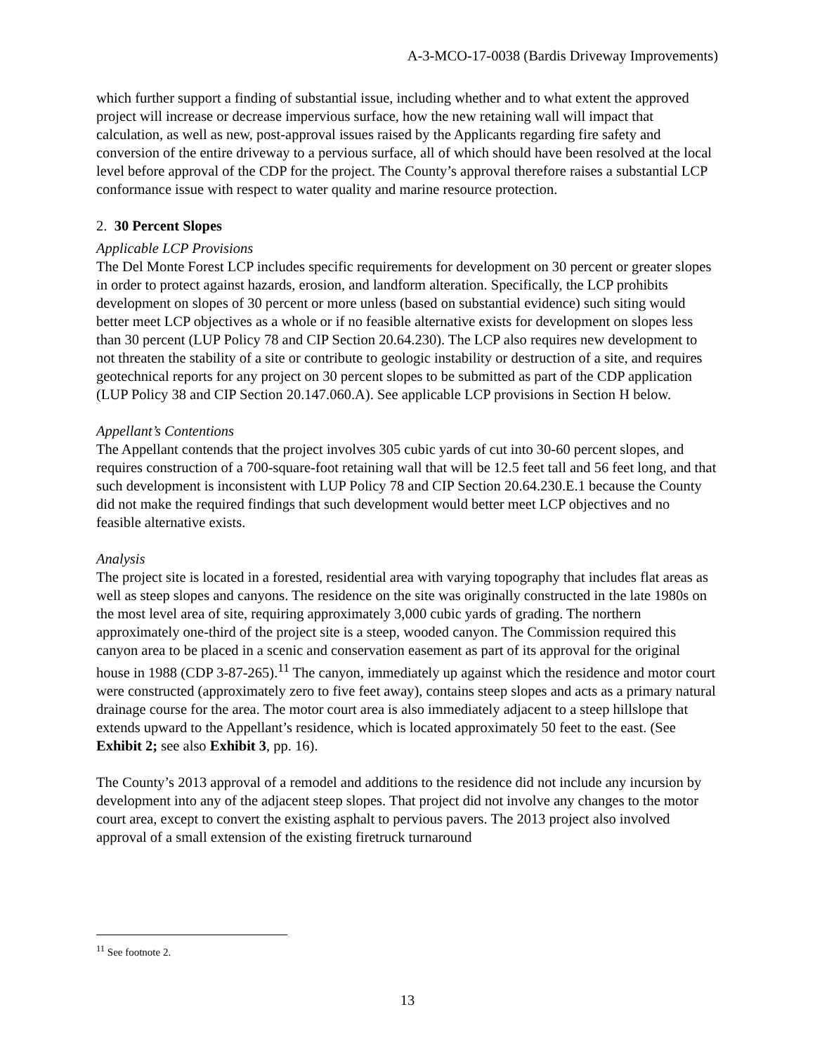A-3-MCO-17-0038 (Bardis Driveway Improvements)
which further support a finding of substantial issue, including whether and to what extent the approved project will increase or decrease impervious surface, how the new retaining wall will impact that calculation, as well as new, post-approval issues raised by the Applicants regarding fire safety and conversion of the entire driveway to a pervious surface, all of which should have been resolved at the local level before approval of the CDP for the project. The County’s approval therefore raises a substantial LCP conformance issue with respect to water quality and marine resource protection.
2. 30 Percent Slopes
Applicable LCP Provisions
The Del Monte Forest LCP includes specific requirements for development on 30 percent or greater slopes in order to protect against hazards, erosion, and landform alteration. Specifically, the LCP prohibits development on slopes of 30 percent or more unless (based on substantial evidence) such siting would better meet LCP objectives as a whole or if no feasible alternative exists for development on slopes less than 30 percent (LUP Policy 78 and CIP Section 20.64.230). The LCP also requires new development to not threaten the stability of a site or contribute to geologic instability or destruction of a site, and requires geotechnical reports for any project on 30 percent slopes to be submitted as part of the CDP application (LUP Policy 38 and CIP Section 20.147.060.A). See applicable LCP provisions in Section H below.
Appellant’s Contentions
The Appellant contends that the project involves 305 cubic yards of cut into 30-60 percent slopes, and requires construction of a 700-square-foot retaining wall that will be 12.5 feet tall and 56 feet long, and that such development is inconsistent with LUP Policy 78 and CIP Section 20.64.230.E.1 because the County did not make the required findings that such development would better meet LCP objectives and no feasible alternative exists.
Analysis
The project site is located in a forested, residential area with varying topography that includes flat areas as well as steep slopes and canyons. The residence on the site was originally constructed in the late 1980s on the most level area of site, requiring approximately 3,000 cubic yards of grading. The northern approximately one-third of the project site is a steep, wooded canyon. The Commission required this canyon area to be placed in a scenic and conservation easement as part of its approval for the original house in 1988 (CDP 3-87-265).<sup>11</sup> The canyon, immediately up against which the residence and motor court were constructed (approximately zero to five feet away), contains steep slopes and acts as a primary natural drainage course for the area. The motor court area is also immediately adjacent to a steep hillslope that extends upward to the Appellant’s residence, which is located approximately 50 feet to the east. (See Exhibit 2; see also Exhibit 3, pp. 16).
The County’s 2013 approval of a remodel and additions to the residence did not include any incursion by development into any of the adjacent steep slopes. That project did not involve any changes to the motor court area, except to convert the existing asphalt to pervious pavers. The 2013 project also involved approval of a small extension of the existing firetruck turnaround
<sup>11</sup> See footnote 2.
13